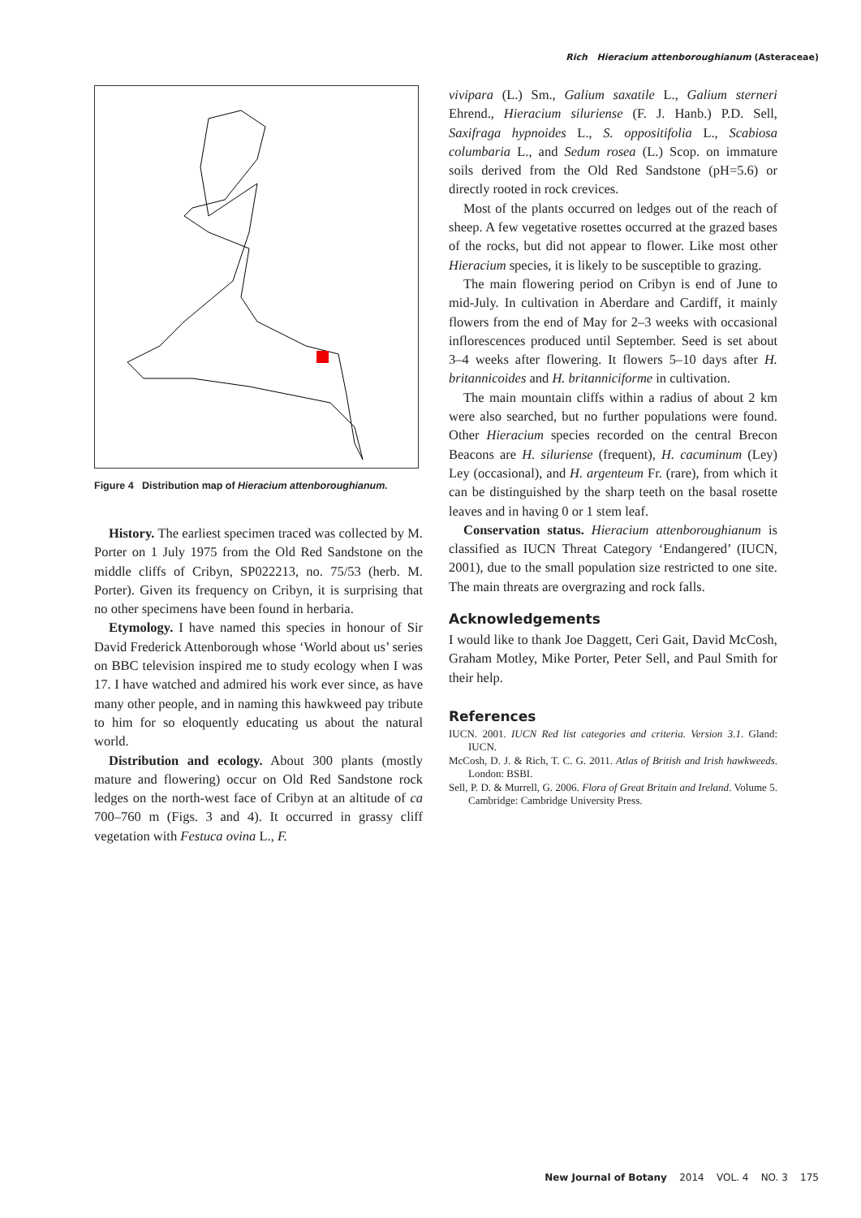Rich Hieracium attenboroughianum (Asteraceae)
Figure 4 Distribution map of Hieracium attenboroughianum.
History. The earliest specimen traced was collected by M. Porter on 1 July 1975 from the Old Red Sandstone on the middle cliffs of Cribyn, SP022213, no. 75/53 (herb. M. Porter). Given its frequency on Cribyn, it is surprising that no other specimens have been found in herbaria.
Etymology. I have named this species in honour of Sir David Frederick Attenborough whose ‘World about us’ series on BBC television inspired me to study ecology when I was 17. I have watched and admired his work ever since, as have many other people, and in naming this hawkweed pay tribute to him for so eloquently educating us about the natural world.
Distribution and ecology. About 300 plants (mostly mature and flowering) occur on Old Red Sandstone rock ledges on the north-west face of Cribyn at an altitude of ca 700–760 m (Figs. 3 and 4). It occurred in grassy cliff vegetation with Festuca ovina L., F.
vivipara (L.) Sm., Galium saxatile L., Galium sterneri Ehrend., Hieracium siluriense (F. J. Hanb.) P.D. Sell, Saxifraga hypnoides L., S. oppositifolia L., Scabiosa columbaria L., and Sedum rosea (L.) Scop. on immature soils derived from the Old Red Sandstone (pH=5.6) or directly rooted in rock crevices.
Most of the plants occurred on ledges out of the reach of sheep. A few vegetative rosettes occurred at the grazed bases of the rocks, but did not appear to flower. Like most other Hieracium species, it is likely to be susceptible to grazing.
The main flowering period on Cribyn is end of June to mid-July. In cultivation in Aberdare and Cardiff, it mainly flowers from the end of May for 2–3 weeks with occasional inflorescences produced until September. Seed is set about 3–4 weeks after flowering. It flowers 5–10 days after H. britannicoides and H. britanniciforme in cultivation.
The main mountain cliffs within a radius of about 2 km were also searched, but no further populations were found. Other Hieracium species recorded on the central Brecon Beacons are H. siluriense (frequent), H. cacuminum (Ley) Ley (occasional), and H. argenteum Fr. (rare), from which it can be distinguished by the sharp teeth on the basal rosette leaves and in having 0 or 1 stem leaf.
Conservation status. Hieracium attenboroughianum is classified as IUCN Threat Category ‘Endangered’ (IUCN, 2001), due to the small population size restricted to one site. The main threats are overgrazing and rock falls.
Acknowledgements
I would like to thank Joe Daggett, Ceri Gait, David McCosh, Graham Motley, Mike Porter, Peter Sell, and Paul Smith for their help.
References
IUCN. 2001. IUCN Red list categories and criteria. Version 3.1. Gland: IUCN.
McCosh, D. J. & Rich, T. C. G. 2011. Atlas of British and Irish hawkweeds. London: BSBI.
Sell, P. D. & Murrell, G. 2006. Flora of Great Britain and Ireland. Volume 5. Cambridge: Cambridge University Press.
New Journal of Botany 2014 VOL. 4 NO. 3 175